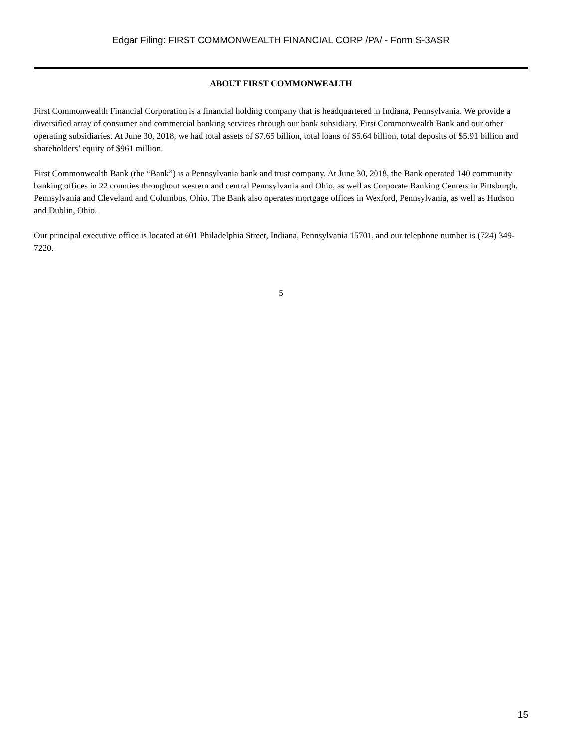Edgar Filing: FIRST COMMONWEALTH FINANCIAL CORP /PA/ - Form S-3ASR
ABOUT FIRST COMMONWEALTH
First Commonwealth Financial Corporation is a financial holding company that is headquartered in Indiana, Pennsylvania. We provide a diversified array of consumer and commercial banking services through our bank subsidiary, First Commonwealth Bank and our other operating subsidiaries. At June 30, 2018, we had total assets of $7.65 billion, total loans of $5.64 billion, total deposits of $5.91 billion and shareholders’ equity of $961 million.
First Commonwealth Bank (the “Bank”) is a Pennsylvania bank and trust company. At June 30, 2018, the Bank operated 140 community banking offices in 22 counties throughout western and central Pennsylvania and Ohio, as well as Corporate Banking Centers in Pittsburgh, Pennsylvania and Cleveland and Columbus, Ohio. The Bank also operates mortgage offices in Wexford, Pennsylvania, as well as Hudson and Dublin, Ohio.
Our principal executive office is located at 601 Philadelphia Street, Indiana, Pennsylvania 15701, and our telephone number is (724) 349-7220.
5
15